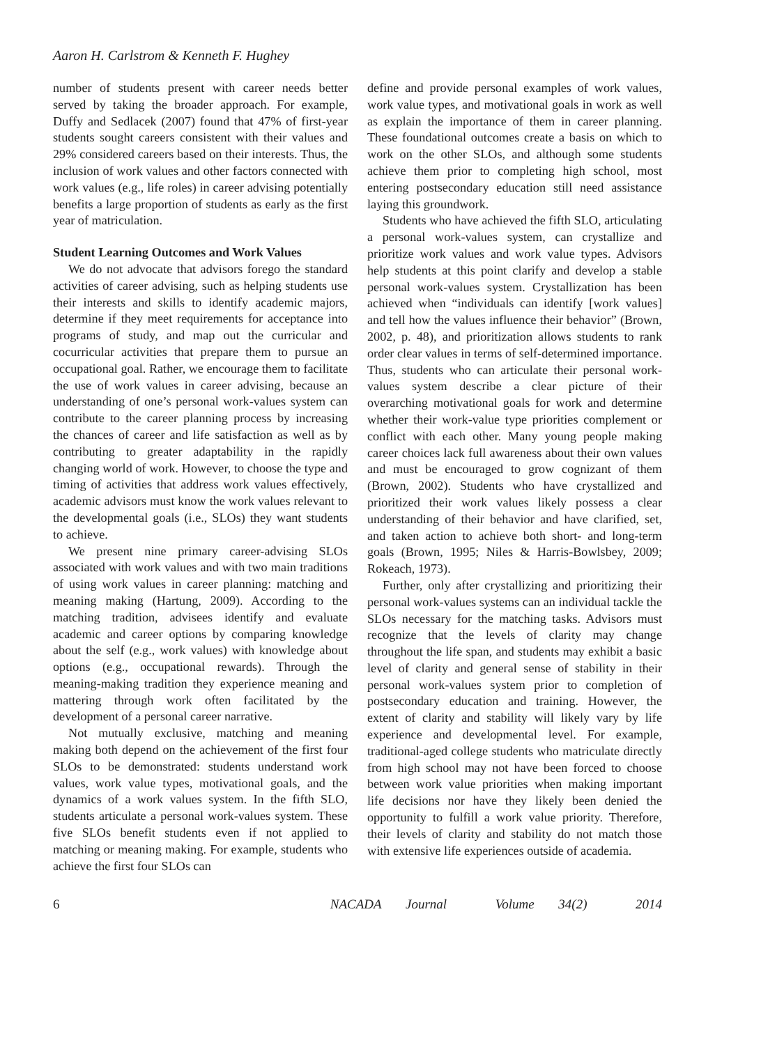Aaron H. Carlstrom & Kenneth F. Hughey
number of students present with career needs better served by taking the broader approach. For example, Duffy and Sedlacek (2007) found that 47% of first-year students sought careers consistent with their values and 29% considered careers based on their interests. Thus, the inclusion of work values and other factors connected with work values (e.g., life roles) in career advising potentially benefits a large proportion of students as early as the first year of matriculation.
Student Learning Outcomes and Work Values
We do not advocate that advisors forego the standard activities of career advising, such as helping students use their interests and skills to identify academic majors, determine if they meet requirements for acceptance into programs of study, and map out the curricular and cocurricular activities that prepare them to pursue an occupational goal. Rather, we encourage them to facilitate the use of work values in career advising, because an understanding of one’s personal work-values system can contribute to the career planning process by increasing the chances of career and life satisfaction as well as by contributing to greater adaptability in the rapidly changing world of work. However, to choose the type and timing of activities that address work values effectively, academic advisors must know the work values relevant to the developmental goals (i.e., SLOs) they want students to achieve.
We present nine primary career-advising SLOs associated with work values and with two main traditions of using work values in career planning: matching and meaning making (Hartung, 2009). According to the matching tradition, advisees identify and evaluate academic and career options by comparing knowledge about the self (e.g., work values) with knowledge about options (e.g., occupational rewards). Through the meaning-making tradition they experience meaning and mattering through work often facilitated by the development of a personal career narrative.
Not mutually exclusive, matching and meaning making both depend on the achievement of the first four SLOs to be demonstrated: students understand work values, work value types, motivational goals, and the dynamics of a work values system. In the fifth SLO, students articulate a personal work-values system. These five SLOs benefit students even if not applied to matching or meaning making. For example, students who achieve the first four SLOs can
define and provide personal examples of work values, work value types, and motivational goals in work as well as explain the importance of them in career planning. These foundational outcomes create a basis on which to work on the other SLOs, and although some students achieve them prior to completing high school, most entering postsecondary education still need assistance laying this groundwork.
Students who have achieved the fifth SLO, articulating a personal work-values system, can crystallize and prioritize work values and work value types. Advisors help students at this point clarify and develop a stable personal work-values system. Crystallization has been achieved when “individuals can identify [work values] and tell how the values influence their behavior” (Brown, 2002, p. 48), and prioritization allows students to rank order clear values in terms of self-determined importance. Thus, students who can articulate their personal work-values system describe a clear picture of their overarching motivational goals for work and determine whether their work-value type priorities complement or conflict with each other. Many young people making career choices lack full awareness about their own values and must be encouraged to grow cognizant of them (Brown, 2002). Students who have crystallized and prioritized their work values likely possess a clear understanding of their behavior and have clarified, set, and taken action to achieve both short- and long-term goals (Brown, 1995; Niles & Harris-Bowlsbey, 2009; Rokeach, 1973).
Further, only after crystallizing and prioritizing their personal work-values systems can an individual tackle the SLOs necessary for the matching tasks. Advisors must recognize that the levels of clarity may change throughout the life span, and students may exhibit a basic level of clarity and general sense of stability in their personal work-values system prior to completion of postsecondary education and training. However, the extent of clarity and stability will likely vary by life experience and developmental level. For example, traditional-aged college students who matriculate directly from high school may not have been forced to choose between work value priorities when making important life decisions nor have they likely been denied the opportunity to fulfill a work value priority. Therefore, their levels of clarity and stability do not match those with extensive life experiences outside of academia.
6 NACADA Journal Volume 34(2) 2014